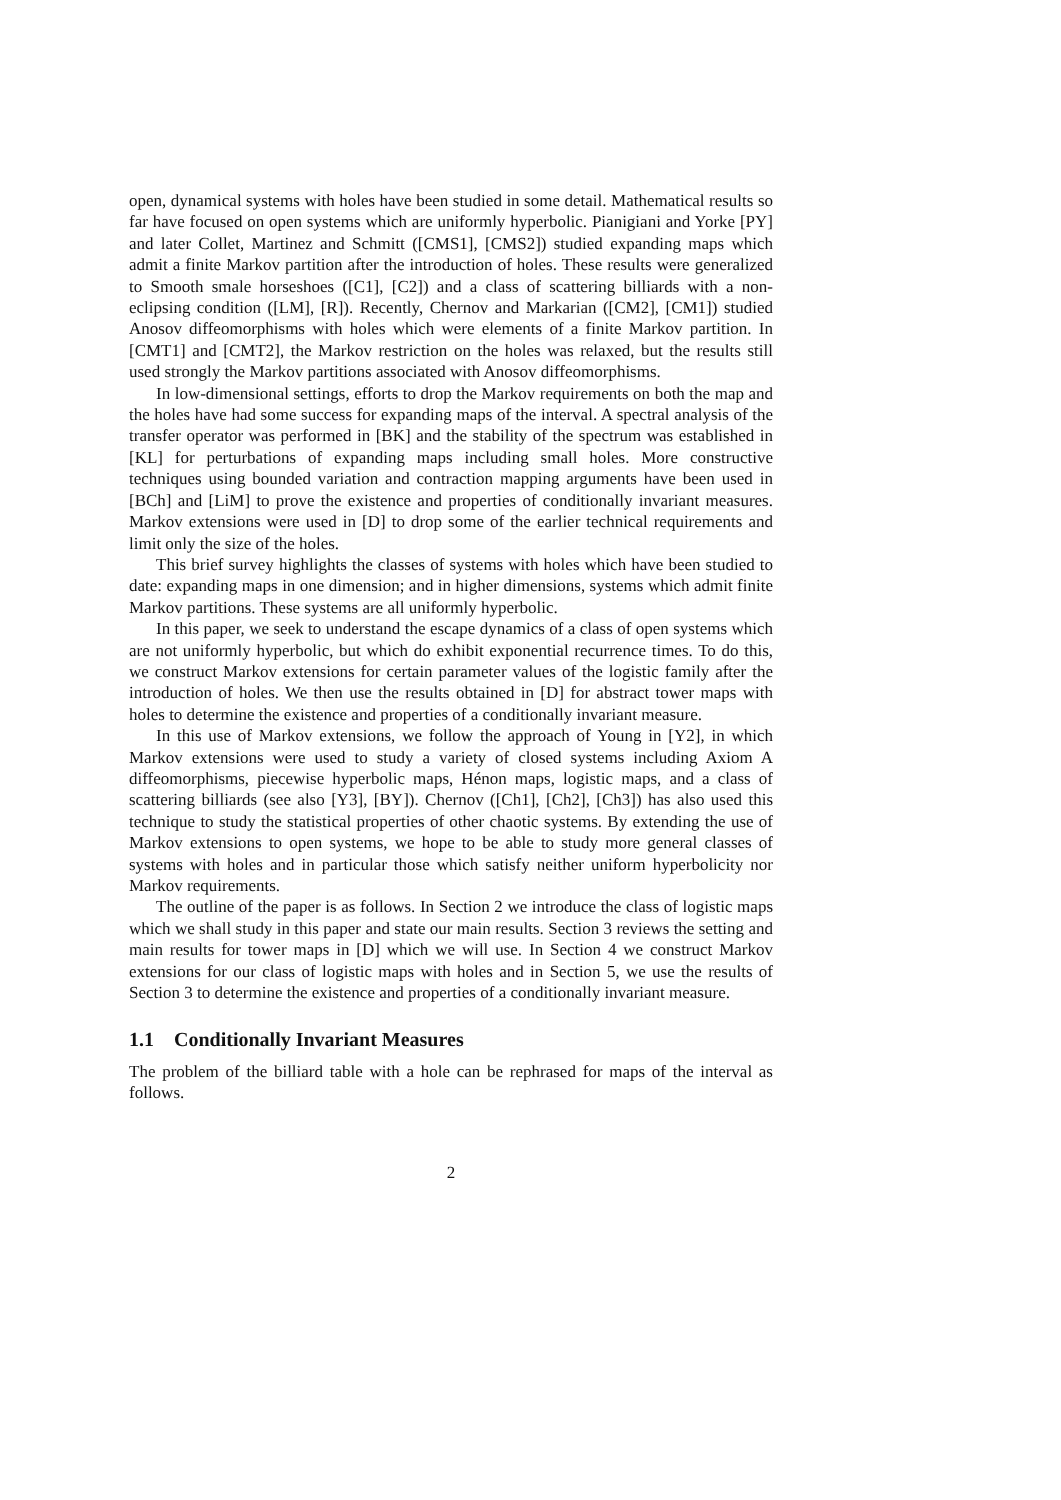open, dynamical systems with holes have been studied in some detail. Mathematical results so far have focused on open systems which are uniformly hyperbolic. Pianigiani and Yorke [PY] and later Collet, Martinez and Schmitt ([CMS1], [CMS2]) studied expanding maps which admit a finite Markov partition after the introduction of holes. These results were generalized to Smooth smale horseshoes ([C1], [C2]) and a class of scattering billiards with a non-eclipsing condition ([LM], [R]). Recently, Chernov and Markarian ([CM2], [CM1]) studied Anosov diffeomorphisms with holes which were elements of a finite Markov partition. In [CMT1] and [CMT2], the Markov restriction on the holes was relaxed, but the results still used strongly the Markov partitions associated with Anosov diffeomorphisms.
In low-dimensional settings, efforts to drop the Markov requirements on both the map and the holes have had some success for expanding maps of the interval. A spectral analysis of the transfer operator was performed in [BK] and the stability of the spectrum was established in [KL] for perturbations of expanding maps including small holes. More constructive techniques using bounded variation and contraction mapping arguments have been used in [BCh] and [LiM] to prove the existence and properties of conditionally invariant measures. Markov extensions were used in [D] to drop some of the earlier technical requirements and limit only the size of the holes.
This brief survey highlights the classes of systems with holes which have been studied to date: expanding maps in one dimension; and in higher dimensions, systems which admit finite Markov partitions. These systems are all uniformly hyperbolic.
In this paper, we seek to understand the escape dynamics of a class of open systems which are not uniformly hyperbolic, but which do exhibit exponential recurrence times. To do this, we construct Markov extensions for certain parameter values of the logistic family after the introduction of holes. We then use the results obtained in [D] for abstract tower maps with holes to determine the existence and properties of a conditionally invariant measure.
In this use of Markov extensions, we follow the approach of Young in [Y2], in which Markov extensions were used to study a variety of closed systems including Axiom A diffeomorphisms, piecewise hyperbolic maps, Hénon maps, logistic maps, and a class of scattering billiards (see also [Y3], [BY]). Chernov ([Ch1], [Ch2], [Ch3]) has also used this technique to study the statistical properties of other chaotic systems. By extending the use of Markov extensions to open systems, we hope to be able to study more general classes of systems with holes and in particular those which satisfy neither uniform hyperbolicity nor Markov requirements.
The outline of the paper is as follows. In Section 2 we introduce the class of logistic maps which we shall study in this paper and state our main results. Section 3 reviews the setting and main results for tower maps in [D] which we will use. In Section 4 we construct Markov extensions for our class of logistic maps with holes and in Section 5, we use the results of Section 3 to determine the existence and properties of a conditionally invariant measure.
1.1 Conditionally Invariant Measures
The problem of the billiard table with a hole can be rephrased for maps of the interval as follows.
2